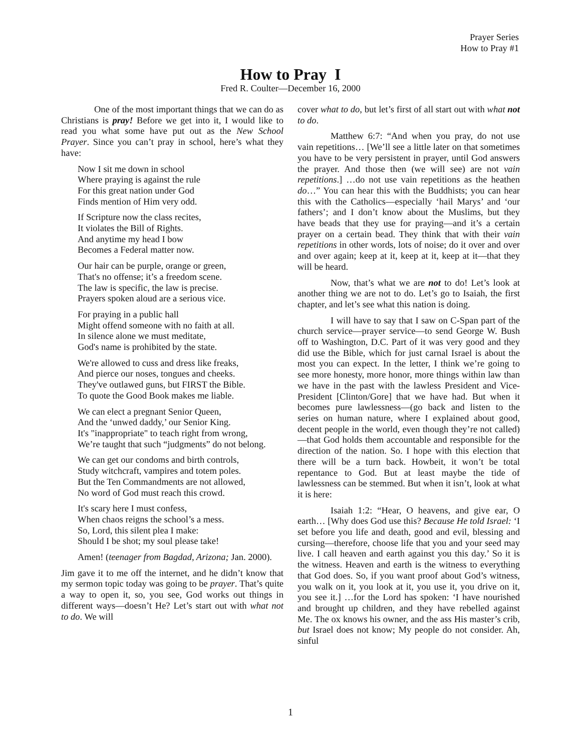Prayer Series
How to Pray #1
How to Pray I
Fred R. Coulter—December 16, 2000
One of the most important things that we can do as Christians is pray! Before we get into it, I would like to read you what some have put out as the New School Prayer. Since you can’t pray in school, here’s what they have:
Now I sit me down in school
Where praying is against the rule
For this great nation under God
Finds mention of Him very odd.
If Scripture now the class recites,
It violates the Bill of Rights.
And anytime my head I bow
Becomes a Federal matter now.
Our hair can be purple, orange or green,
That's no offense; it’s a freedom scene.
The law is specific, the law is precise.
Prayers spoken aloud are a serious vice.
For praying in a public hall
Might offend someone with no faith at all.
In silence alone we must meditate,
God's name is prohibited by the state.
We're allowed to cuss and dress like freaks,
And pierce our noses, tongues and cheeks.
They've outlawed guns, but FIRST the Bible.
To quote the Good Book makes me liable.
We can elect a pregnant Senior Queen,
And the ‘unwed daddy,’ our Senior King.
It's "inappropriate" to teach right from wrong,
We’re taught that such “judgments” do not belong.
We can get our condoms and birth controls,
Study witchcraft, vampires and totem poles.
But the Ten Commandments are not allowed,
No word of God must reach this crowd.
It's scary here I must confess,
When chaos reigns the school’s a mess.
So, Lord, this silent plea I make:
Should I be shot; my soul please take!
Amen! (teenager from Bagdad, Arizona; Jan. 2000).
Jim gave it to me off the internet, and he didn’t know that my sermon topic today was going to be prayer. That’s quite a way to open it, so, you see, God works out things in different ways—doesn’t He? Let’s start out with what not to do. We will
cover what to do, but let’s first of all start out with what not to do.
Matthew 6:7: “And when you pray, do not use vain repetitions… [We’ll see a little later on that sometimes you have to be very persistent in prayer, until God answers the prayer. And those then (we will see) are not vain repetitions.] …do not use vain repetitions as the heathen do…” You can hear this with the Buddhists; you can hear this with the Catholics—especially ‘hail Marys’ and ‘our fathers’; and I don’t know about the Muslims, but they have beads that they use for praying—and it’s a certain prayer on a certain bead. They think that with their vain repetitions in other words, lots of noise; do it over and over and over again; keep at it, keep at it, keep at it—that they will be heard.
Now, that’s what we are not to do! Let’s look at another thing we are not to do. Let’s go to Isaiah, the first chapter, and let’s see what this nation is doing.
I will have to say that I saw on C-Span part of the church service—prayer service—to send George W. Bush off to Washington, D.C. Part of it was very good and they did use the Bible, which for just carnal Israel is about the most you can expect. In the letter, I think we’re going to see more honesty, more honor, more things within law than we have in the past with the lawless President and Vice-President [Clinton/Gore] that we have had. But when it becomes pure lawlessness—(go back and listen to the series on human nature, where I explained about good, decent people in the world, even though they’re not called)—that God holds them accountable and responsible for the direction of the nation. So. I hope with this election that there will be a turn back. Howbeit, it won’t be total repentance to God. But at least maybe the tide of lawlessness can be stemmed. But when it isn’t, look at what it is here:
Isaiah 1:2: “Hear, O heavens, and give ear, O earth… [Why does God use this? Because He told Israel: ‘I set before you life and death, good and evil, blessing and cursing—therefore, choose life that you and your seed may live. I call heaven and earth against you this day.’ So it is the witness. Heaven and earth is the witness to everything that God does. So, if you want proof about God’s witness, you walk on it, you look at it, you use it, you drive on it, you see it.] …for the Lord has spoken: ‘I have nourished and brought up children, and they have rebelled against Me. The ox knows his owner, and the ass His master’s crib, but Israel does not know; My people do not consider. Ah, sinful
1